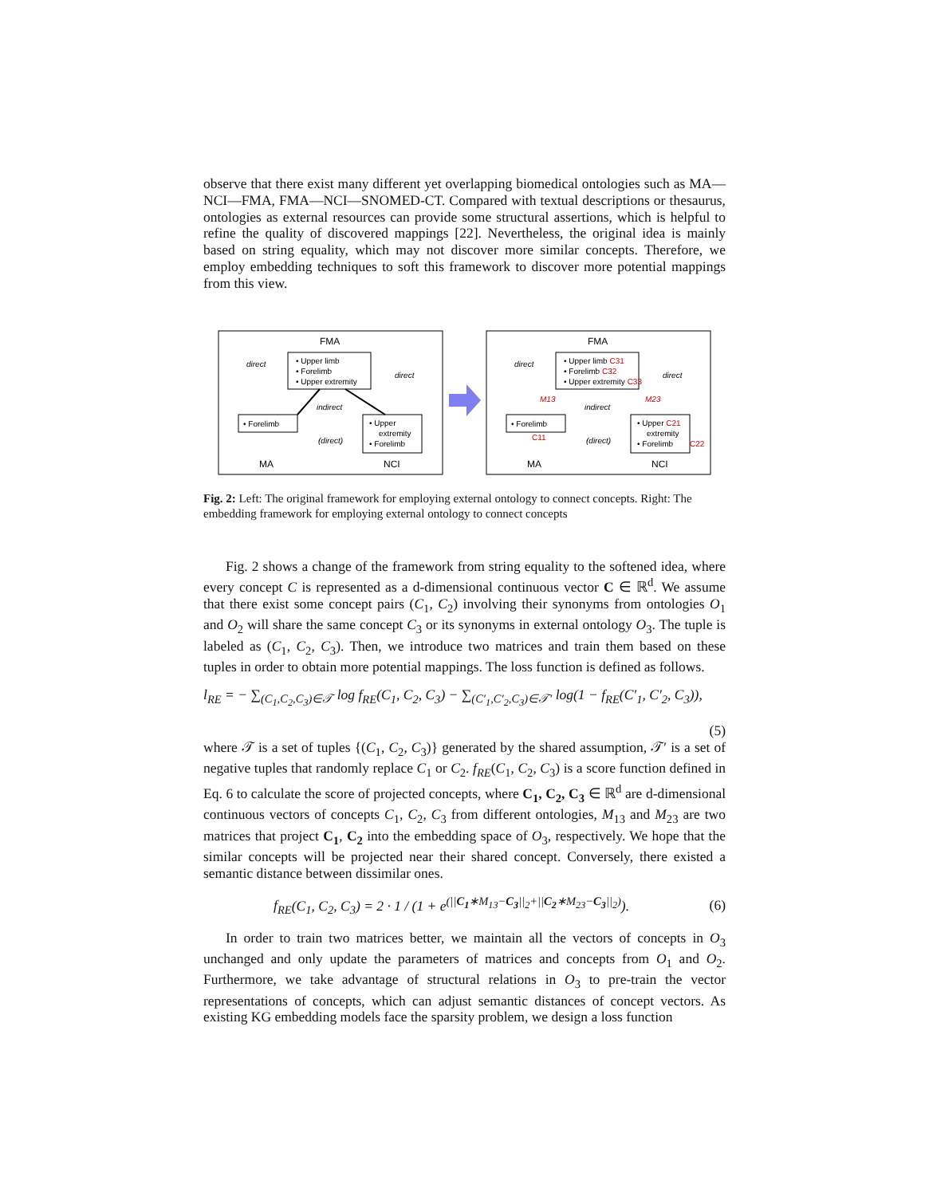observe that there exist many different yet overlapping biomedical ontologies such as MA—NCI—FMA, FMA—NCI—SNOMED-CT. Compared with textual descriptions or thesaurus, ontologies as external resources can provide some structural assertions, which is helpful to refine the quality of discovered mappings [22]. Nevertheless, the original idea is mainly based on string equality, which may not discover more similar concepts. Therefore, we employ embedding techniques to soft this framework to discover more potential mappings from this view.
FMA
• Upper limb
• Forelimb
• Upper extremity
• Forelimb
• Upper
extremity
• Forelimb
direct
direct
indirect
(direct)
MA
NCI
FMA
• Upper limb C31
• Forelimb C32
• Upper extremity C33
• Forelimb
C11
• Upper C21
extremity
• Forelimb
C22
M13
M23
direct
direct
indirect
(direct)
MA
NCI
Fig. 2: Left: The original framework for employing external ontology to connect concepts. Right: The embedding framework for employing external ontology to connect concepts
Fig. 2 shows a change of the framework from string equality to the softened idea, where every concept C is represented as a d-dimensional continuous vector C ∈ ℝ<sup>d</sup>. We assume that there exist some concept pairs (C<sub>1</sub>, C<sub>2</sub>) involving their synonyms from ontologies O<sub>1</sub> and O<sub>2</sub> will share the same concept C<sub>3</sub> or its synonyms in external ontology O<sub>3</sub>. The tuple is labeled as (C<sub>1</sub>, C<sub>2</sub>, C<sub>3</sub>). Then, we introduce two matrices and train them based on these tuples in order to obtain more potential mappings. The loss function is defined as follows.
l<sub>RE</sub> = − ∑<sub>(C<sub>1</sub>,C<sub>2</sub>,C<sub>3</sub>)∈𝒯</sub> log f<sub>RE</sub>(C<sub>1</sub>, C<sub>2</sub>, C<sub>3</sub>) − ∑<sub>(C′<sub>1</sub>,C′<sub>2</sub>,C<sub>3</sub>)∈𝒯′</sub> log(1 − f<sub>RE</sub>(C′<sub>1</sub>, C′<sub>2</sub>, C<sub>3</sub>)),
(5)
where 𝒯 is a set of tuples {(C<sub>1</sub>, C<sub>2</sub>, C<sub>3</sub>)} generated by the shared assumption, 𝒯′ is a set of negative tuples that randomly replace C<sub>1</sub> or C<sub>2</sub>. f<sub>RE</sub>(C<sub>1</sub>, C<sub>2</sub>, C<sub>3</sub>) is a score function defined in Eq. 6 to calculate the score of projected concepts, where C<sub>1</sub>, C<sub>2</sub>, C<sub>3</sub> ∈ ℝ<sup>d</sup> are d-dimensional continuous vectors of concepts C<sub>1</sub>, C<sub>2</sub>, C<sub>3</sub> from different ontologies, M<sub>13</sub> and M<sub>23</sub> are two matrices that project C<sub>1</sub>, C<sub>2</sub> into the embedding space of O<sub>3</sub>, respectively. We hope that the similar concepts will be projected near their shared concept. Conversely, there existed a semantic distance between dissimilar ones.
f<sub>RE</sub>(C<sub>1</sub>, C<sub>2</sub>, C<sub>3</sub>) = 2 · 1 / (1 + e<sup>(||C<sub>1</sub>∗M<sub>13</sub>−C<sub>3</sub>||<sub>2</sub>+||C<sub>2</sub>∗M<sub>23</sub>−C<sub>3</sub>||<sub>2</sub>)</sup>). (6)
In order to train two matrices better, we maintain all the vectors of concepts in O<sub>3</sub> unchanged and only update the parameters of matrices and concepts from O<sub>1</sub> and O<sub>2</sub>. Furthermore, we take advantage of structural relations in O<sub>3</sub> to pre-train the vector representations of concepts, which can adjust semantic distances of concept vectors. As existing KG embedding models face the sparsity problem, we design a loss function